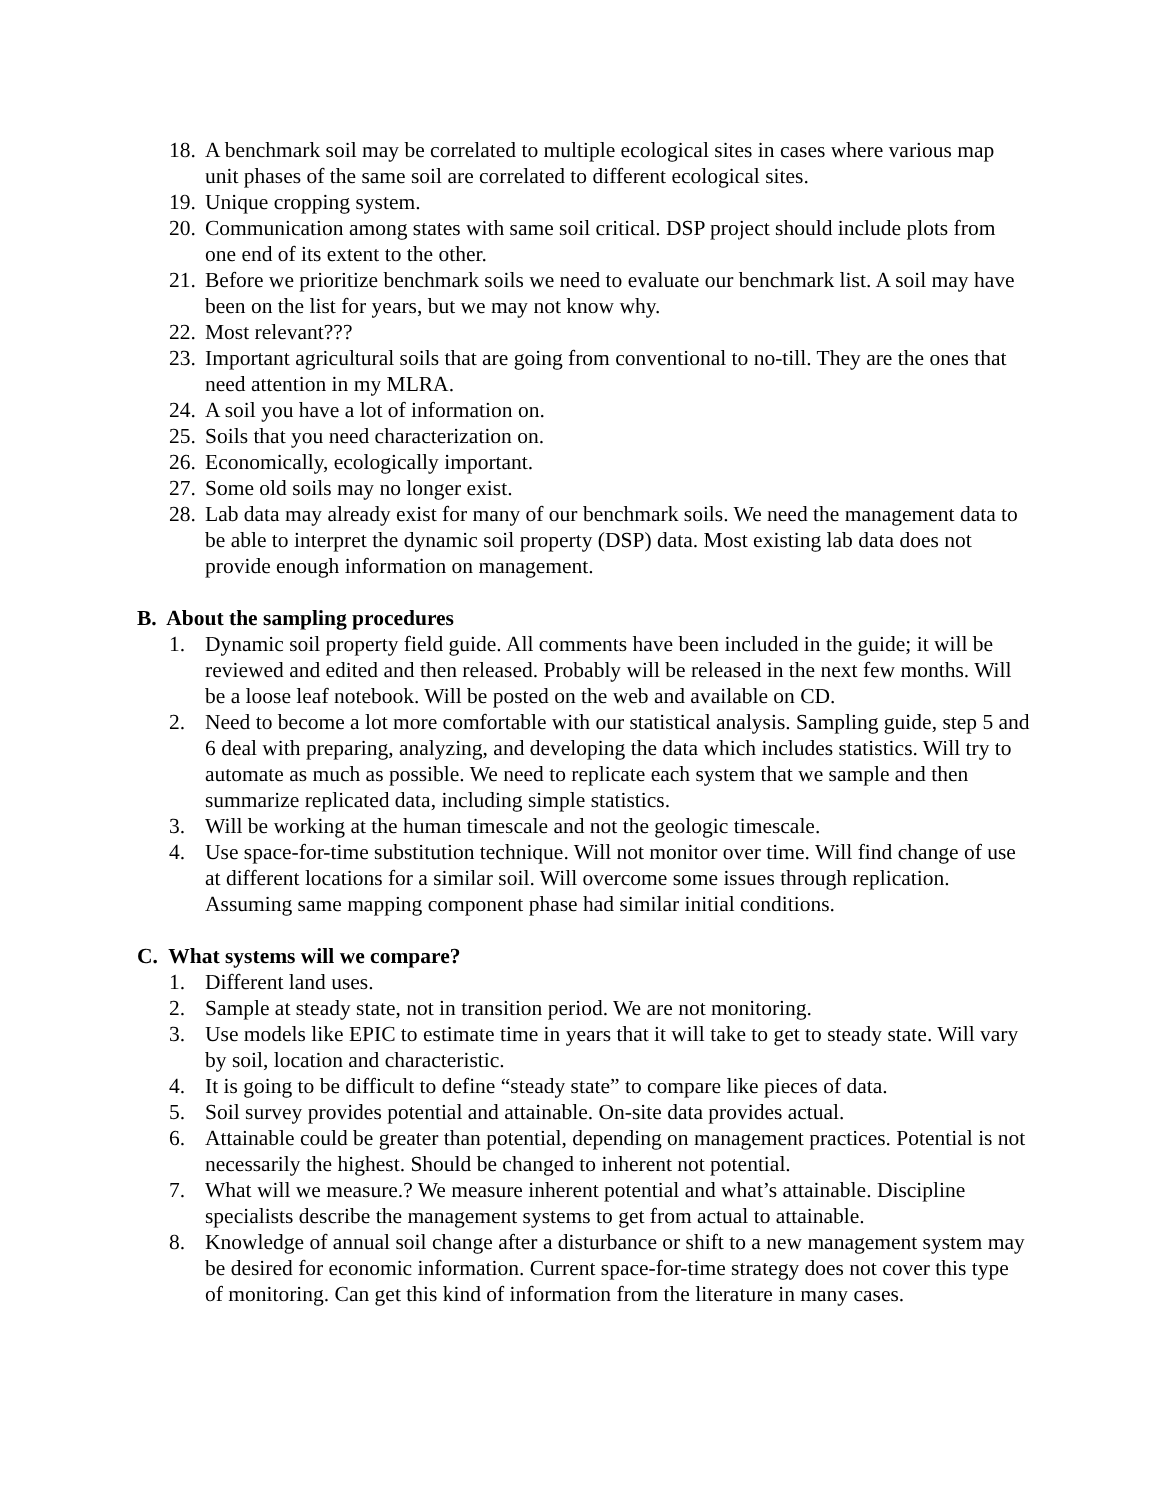18. A benchmark soil may be correlated to multiple ecological sites in cases where various map unit phases of the same soil are correlated to different ecological sites.
19. Unique cropping system.
20. Communication among states with same soil critical. DSP project should include plots from one end of its extent to the other.
21. Before we prioritize benchmark soils we need to evaluate our benchmark list. A soil may have been on the list for years, but we may not know why.
22. Most relevant???
23. Important agricultural soils that are going from conventional to no-till. They are the ones that need attention in my MLRA.
24. A soil you have a lot of information on.
25. Soils that you need characterization on.
26. Economically, ecologically important.
27. Some old soils may no longer exist.
28. Lab data may already exist for many of our benchmark soils. We need the management data to be able to interpret the dynamic soil property (DSP) data. Most existing lab data does not provide enough information on management.
B. About the sampling procedures
1. Dynamic soil property field guide. All comments have been included in the guide; it will be reviewed and edited and then released. Probably will be released in the next few months. Will be a loose leaf notebook. Will be posted on the web and available on CD.
2. Need to become a lot more comfortable with our statistical analysis. Sampling guide, step 5 and 6 deal with preparing, analyzing, and developing the data which includes statistics. Will try to automate as much as possible. We need to replicate each system that we sample and then summarize replicated data, including simple statistics.
3. Will be working at the human timescale and not the geologic timescale.
4. Use space-for-time substitution technique. Will not monitor over time. Will find change of use at different locations for a similar soil. Will overcome some issues through replication. Assuming same mapping component phase had similar initial conditions.
C. What systems will we compare?
1. Different land uses.
2. Sample at steady state, not in transition period. We are not monitoring.
3. Use models like EPIC to estimate time in years that it will take to get to steady state. Will vary by soil, location and characteristic.
4. It is going to be difficult to define “steady state” to compare like pieces of data.
5. Soil survey provides potential and attainable. On-site data provides actual.
6. Attainable could be greater than potential, depending on management practices. Potential is not necessarily the highest. Should be changed to inherent not potential.
7. What will we measure.? We measure inherent potential and what’s attainable. Discipline specialists describe the management systems to get from actual to attainable.
8. Knowledge of annual soil change after a disturbance or shift to a new management system may be desired for economic information. Current space-for-time strategy does not cover this type of monitoring. Can get this kind of information from the literature in many cases.